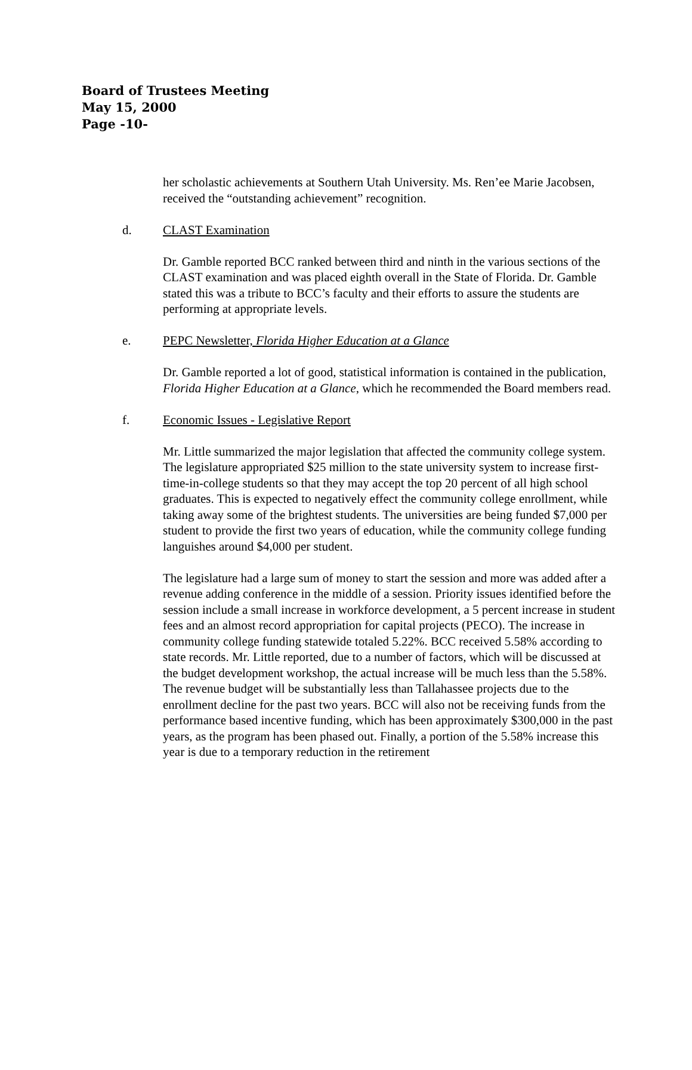Board of Trustees Meeting
May 15, 2000
Page -10-
her scholastic achievements at Southern Utah University. Ms. Ren’ee Marie Jacobsen, received the “outstanding achievement” recognition.
d. CLAST Examination
Dr. Gamble reported BCC ranked between third and ninth in the various sections of the CLAST examination and was placed eighth overall in the State of Florida. Dr. Gamble stated this was a tribute to BCC’s faculty and their efforts to assure the students are performing at appropriate levels.
e. PEPC Newsletter, Florida Higher Education at a Glance
Dr. Gamble reported a lot of good, statistical information is contained in the publication, Florida Higher Education at a Glance, which he recommended the Board members read.
f. Economic Issues - Legislative Report
Mr. Little summarized the major legislation that affected the community college system. The legislature appropriated $25 million to the state university system to increase first-time-in-college students so that they may accept the top 20 percent of all high school graduates. This is expected to negatively effect the community college enrollment, while taking away some of the brightest students. The universities are being funded $7,000 per student to provide the first two years of education, while the community college funding languishes around $4,000 per student.
The legislature had a large sum of money to start the session and more was added after a revenue adding conference in the middle of a session. Priority issues identified before the session include a small increase in workforce development, a 5 percent increase in student fees and an almost record appropriation for capital projects (PECO). The increase in community college funding statewide totaled 5.22%. BCC received 5.58% according to state records. Mr. Little reported, due to a number of factors, which will be discussed at the budget development workshop, the actual increase will be much less than the 5.58%.
The revenue budget will be substantially less than Tallahassee projects due to the enrollment decline for the past two years. BCC will also not be receiving funds from the performance based incentive funding, which has been approximately $300,000 in the past years, as the program has been phased out. Finally, a portion of the 5.58% increase this year is due to a temporary reduction in the retirement